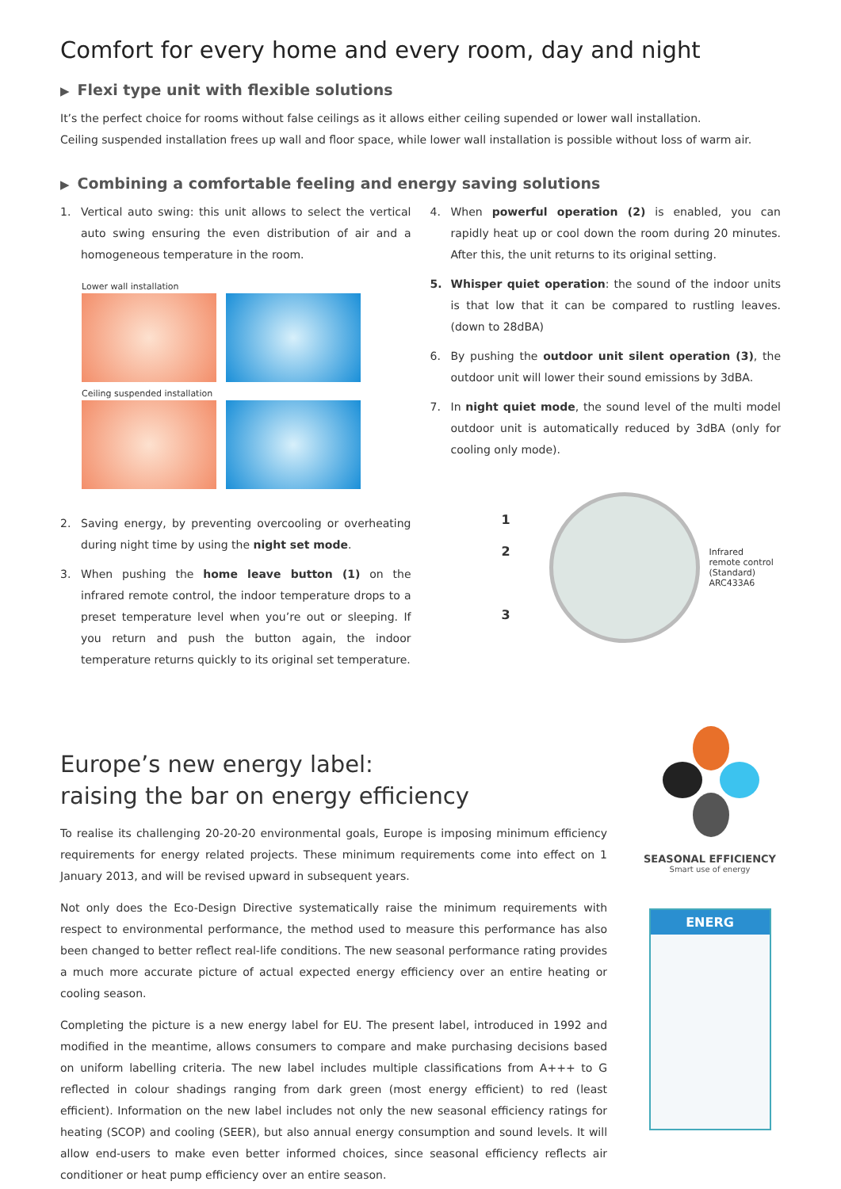Comfort for every home and every room, day and night
▶ Flexi type unit with flexible solutions
It’s the perfect choice for rooms without false ceilings as it allows either ceiling supended or lower wall installation.
Ceiling suspended installation frees up wall and floor space, while lower wall installation is possible without loss of warm air.
▶ Combining a comfortable feeling and energy saving solutions
1. Vertical auto swing: this unit allows to select the vertical auto swing ensuring the even distribution of air and a homogeneous temperature in the room.
Lower wall installation
Ceiling suspended installation
2. Saving energy, by preventing overcooling or overheating during night time by using the night set mode.
3. When pushing the home leave button (1) on the infrared remote control, the indoor temperature drops to a preset temperature level when you’re out or sleeping. If you return and push the button again, the indoor temperature returns quickly to its original set temperature.
4. When powerful operation (2) is enabled, you can rapidly heat up or cool down the room during 20 minutes. After this, the unit returns to its original setting.
5. Whisper quiet operation: the sound of the indoor units is that low that it can be compared to rustling leaves. (down to 28dBA)
6. By pushing the outdoor unit silent operation (3), the outdoor unit will lower their sound emissions by 3dBA.
7. In night quiet mode, the sound level of the multi model outdoor unit is automatically reduced by 3dBA (only for cooling only mode).
1
2
3
Infrared
remote control
(Standard)
ARC433A6
Europe’s new energy label:
raising the bar on energy efficiency
To realise its challenging 20-20-20 environmental goals, Europe is imposing minimum efficiency requirements for energy related projects. These minimum requirements come into effect on 1 January 2013, and will be revised upward in subsequent years.
Not only does the Eco-Design Directive systematically raise the minimum requirements with respect to environmental performance, the method used to measure this performance has also been changed to better reflect real-life conditions. The new seasonal performance rating provides a much more accurate picture of actual expected energy efficiency over an entire heating or cooling season.
Completing the picture is a new energy label for EU. The present label, introduced in 1992 and modified in the meantime, allows consumers to compare and make purchasing decisions based on uniform labelling criteria. The new label includes multiple classifications from A+++ to G reflected in colour shadings ranging from dark green (most energy efficient) to red (least efficient). Information on the new label includes not only the new seasonal efficiency ratings for heating (SCOP) and cooling (SEER), but also annual energy consumption and sound levels. It will allow end-users to make even better informed choices, since seasonal efficiency reflects air conditioner or heat pump efficiency over an entire season.
SEASONAL EFFICIENCY
Smart use of energy
ENERG